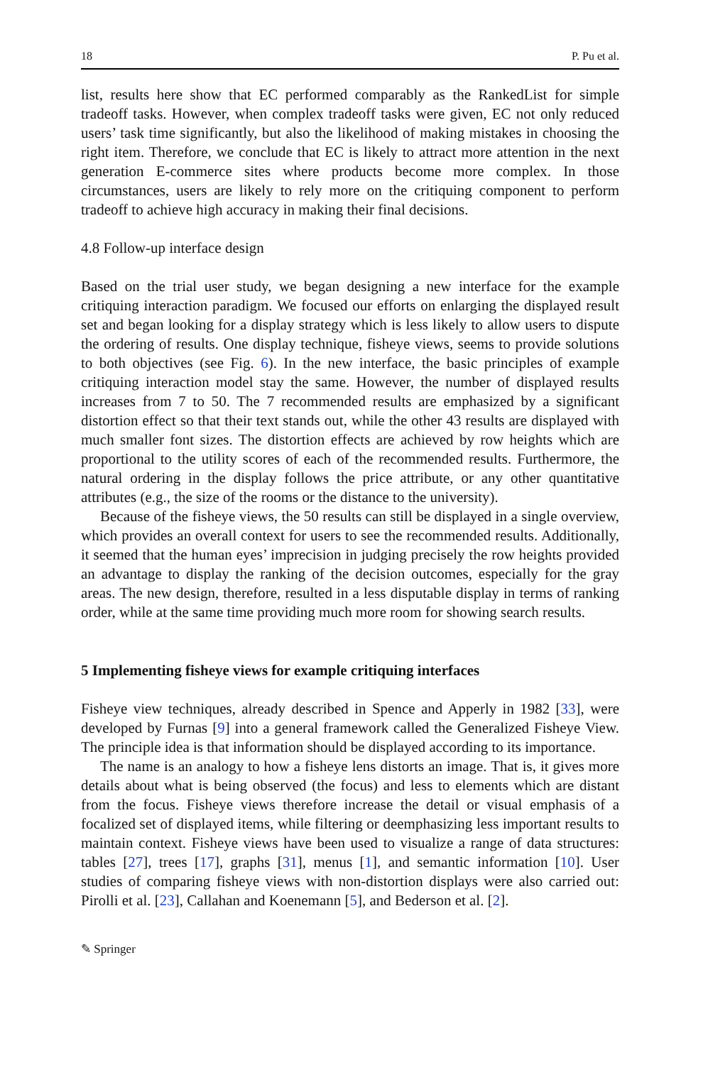18 P. Pu et al.
list, results here show that EC performed comparably as the RankedList for simple tradeoff tasks. However, when complex tradeoff tasks were given, EC not only reduced users’ task time significantly, but also the likelihood of making mistakes in choosing the right item. Therefore, we conclude that EC is likely to attract more attention in the next generation E-commerce sites where products become more complex. In those circumstances, users are likely to rely more on the critiquing component to perform tradeoff to achieve high accuracy in making their final decisions.
4.8 Follow-up interface design
Based on the trial user study, we began designing a new interface for the example critiquing interaction paradigm. We focused our efforts on enlarging the displayed result set and began looking for a display strategy which is less likely to allow users to dispute the ordering of results. One display technique, fisheye views, seems to provide solutions to both objectives (see Fig. 6). In the new interface, the basic principles of example critiquing interaction model stay the same. However, the number of displayed results increases from 7 to 50. The 7 recommended results are emphasized by a significant distortion effect so that their text stands out, while the other 43 results are displayed with much smaller font sizes. The distortion effects are achieved by row heights which are proportional to the utility scores of each of the recommended results. Furthermore, the natural ordering in the display follows the price attribute, or any other quantitative attributes (e.g., the size of the rooms or the distance to the university).
Because of the fisheye views, the 50 results can still be displayed in a single overview, which provides an overall context for users to see the recommended results. Additionally, it seemed that the human eyes’ imprecision in judging precisely the row heights provided an advantage to display the ranking of the decision outcomes, especially for the gray areas. The new design, therefore, resulted in a less disputable display in terms of ranking order, while at the same time providing much more room for showing search results.
5 Implementing fisheye views for example critiquing interfaces
Fisheye view techniques, already described in Spence and Apperly in 1982 [33], were developed by Furnas [9] into a general framework called the Generalized Fisheye View. The principle idea is that information should be displayed according to its importance.
The name is an analogy to how a fisheye lens distorts an image. That is, it gives more details about what is being observed (the focus) and less to elements which are distant from the focus. Fisheye views therefore increase the detail or visual emphasis of a focalized set of displayed items, while filtering or deemphasizing less important results to maintain context. Fisheye views have been used to visualize a range of data structures: tables [27], trees [17], graphs [31], menus [1], and semantic information [10]. User studies of comparing fisheye views with non-distortion displays were also carried out: Pirolli et al. [23], Callahan and Koenemann [5], and Bederson et al. [2].
✎ Springer